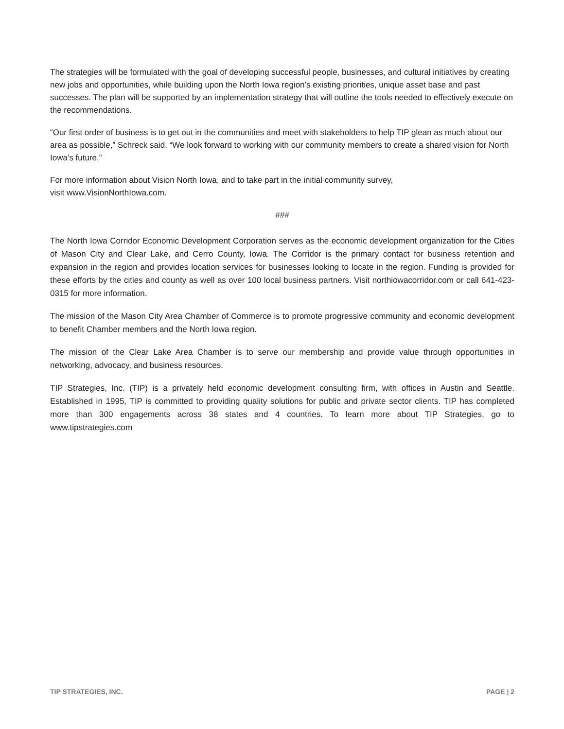The strategies will be formulated with the goal of developing successful people, businesses, and cultural initiatives by creating new jobs and opportunities, while building upon the North Iowa region’s existing priorities, unique asset base and past successes. The plan will be supported by an implementation strategy that will outline the tools needed to effectively execute on the recommendations.
“Our first order of business is to get out in the communities and meet with stakeholders to help TIP glean as much about our area as possible,” Schreck said. “We look forward to working with our community members to create a shared vision for North Iowa’s future.”
For more information about Vision North Iowa, and to take part in the initial community survey,
visit www.VisionNorthIowa.com.
###
The North Iowa Corridor Economic Development Corporation serves as the economic development organization for the Cities of Mason City and Clear Lake, and Cerro County, Iowa. The Corridor is the primary contact for business retention and expansion in the region and provides location services for businesses looking to locate in the region. Funding is provided for these efforts by the cities and county as well as over 100 local business partners. Visit northiowacorridor.com or call 641-423-0315 for more information.
The mission of the Mason City Area Chamber of Commerce is to promote progressive community and economic development to benefit Chamber members and the North Iowa region.
The mission of the Clear Lake Area Chamber is to serve our membership and provide value through opportunities in networking, advocacy, and business resources.
TIP Strategies, Inc. (TIP) is a privately held economic development consulting firm, with offices in Austin and Seattle. Established in 1995, TIP is committed to providing quality solutions for public and private sector clients. TIP has completed more than 300 engagements across 38 states and 4 countries. To learn more about TIP Strategies, go to www.tipstrategies.com
TIP STRATEGIES, INC. PAGE | 2